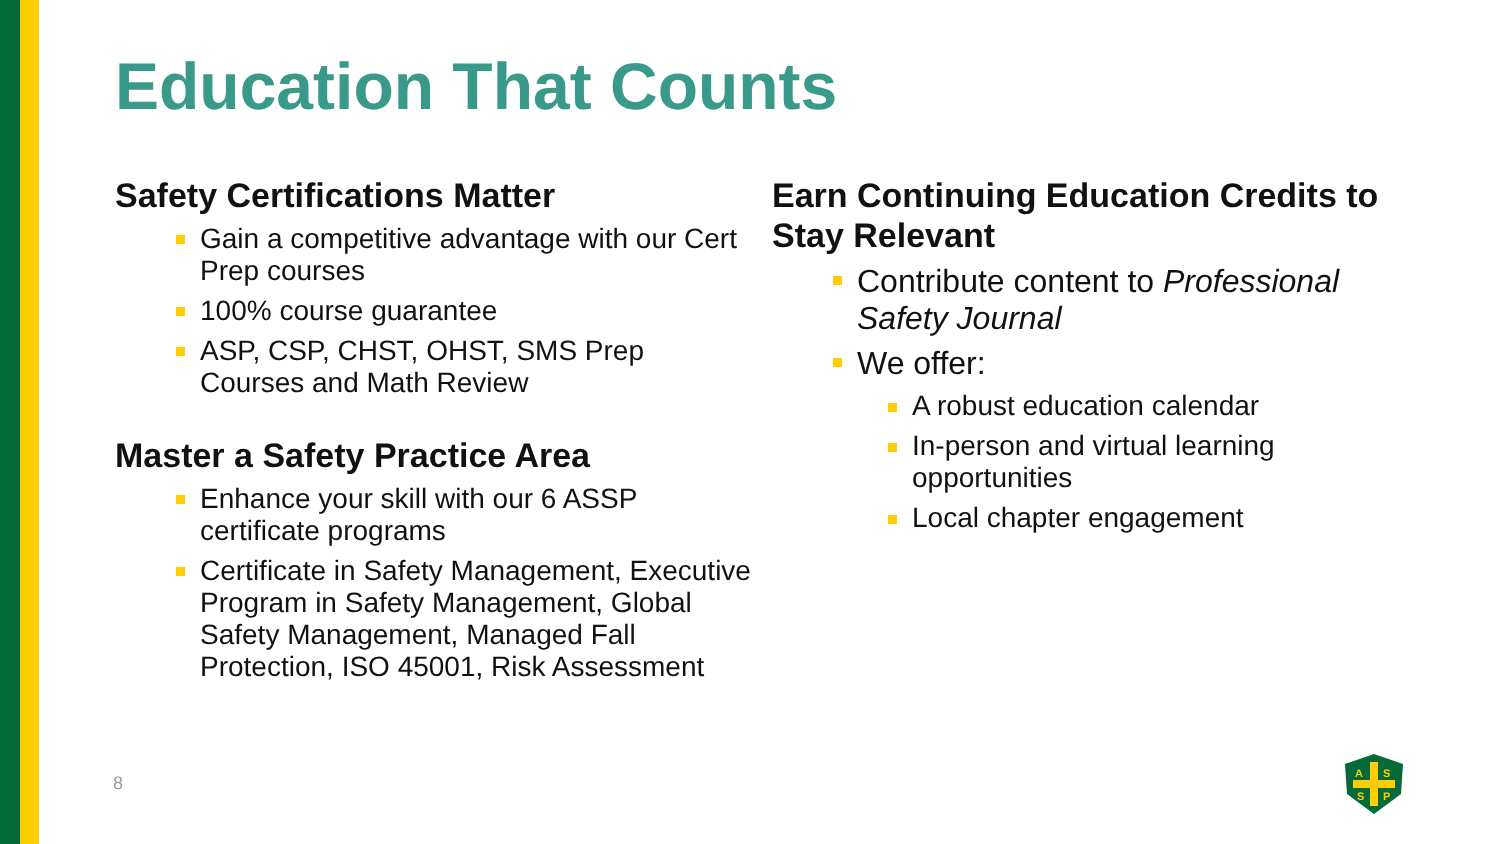Education That Counts
Safety Certifications Matter
Gain a competitive advantage with our Cert Prep courses
100% course guarantee
ASP, CSP, CHST, OHST, SMS Prep Courses and Math Review
Master a Safety Practice Area
Enhance your skill with our 6 ASSP certificate programs
Certificate in Safety Management, Executive Program in Safety Management, Global Safety Management, Managed Fall Protection, ISO 45001, Risk Assessment
Earn Continuing Education Credits to Stay Relevant
Contribute content to Professional Safety Journal
We offer:
A robust education calendar
In-person and virtual learning opportunities
Local chapter engagement
8
A
S
S
P